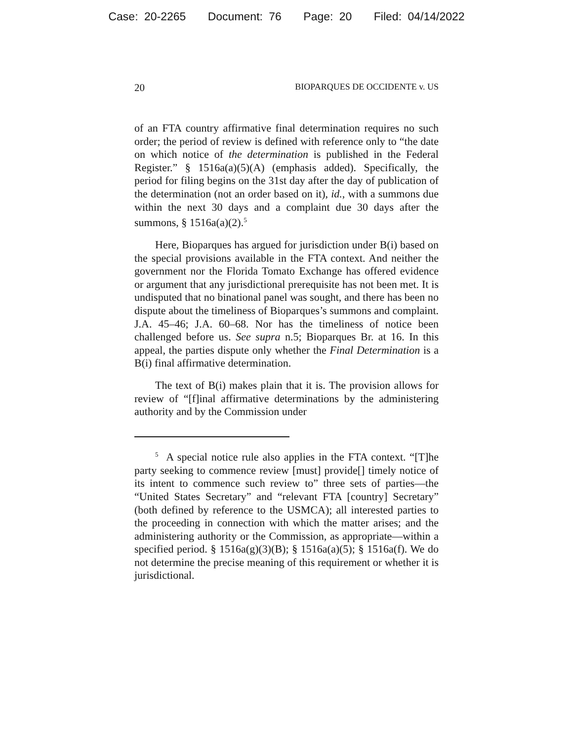Case: 20-2265 Document: 76 Page: 20 Filed: 04/14/2022
20 BIOPARQUES DE OCCIDENTE v. US
of an FTA country affirmative final determination requires no such order; the period of review is defined with reference only to “the date on which notice of the determination is published in the Federal Register.” § 1516a(a)(5)(A) (emphasis added). Specifically, the period for filing begins on the 31st day after the day of publication of the determination (not an order based on it), id., with a summons due within the next 30 days and a complaint due 30 days after the summons, § 1516a(a)(2).<sup>5</sup>
Here, Bioparques has argued for jurisdiction under B(i) based on the special provisions available in the FTA context. And neither the government nor the Florida Tomato Exchange has offered evidence or argument that any jurisdictional prerequisite has not been met. It is undisputed that no binational panel was sought, and there has been no dispute about the timeliness of Bioparques’s summons and complaint. J.A. 45–46; J.A. 60–68. Nor has the timeliness of notice been challenged before us. See supra n.5; Bioparques Br. at 16. In this appeal, the parties dispute only whether the Final Determination is a B(i) final affirmative determination.
The text of B(i) makes plain that it is. The provision allows for review of “[f]inal affirmative determinations by the administering authority and by the Commission under
<sup>5</sup> A special notice rule also applies in the FTA context. “[T]he party seeking to commence review [must] provide[] timely notice of its intent to commence such review to” three sets of parties—the “United States Secretary” and “relevant FTA [country] Secretary” (both defined by reference to the USMCA); all interested parties to the proceeding in connection with which the matter arises; and the administering authority or the Commission, as appropriate—within a specified period. § 1516a(g)(3)(B); § 1516a(a)(5); § 1516a(f). We do not determine the precise meaning of this requirement or whether it is jurisdictional.